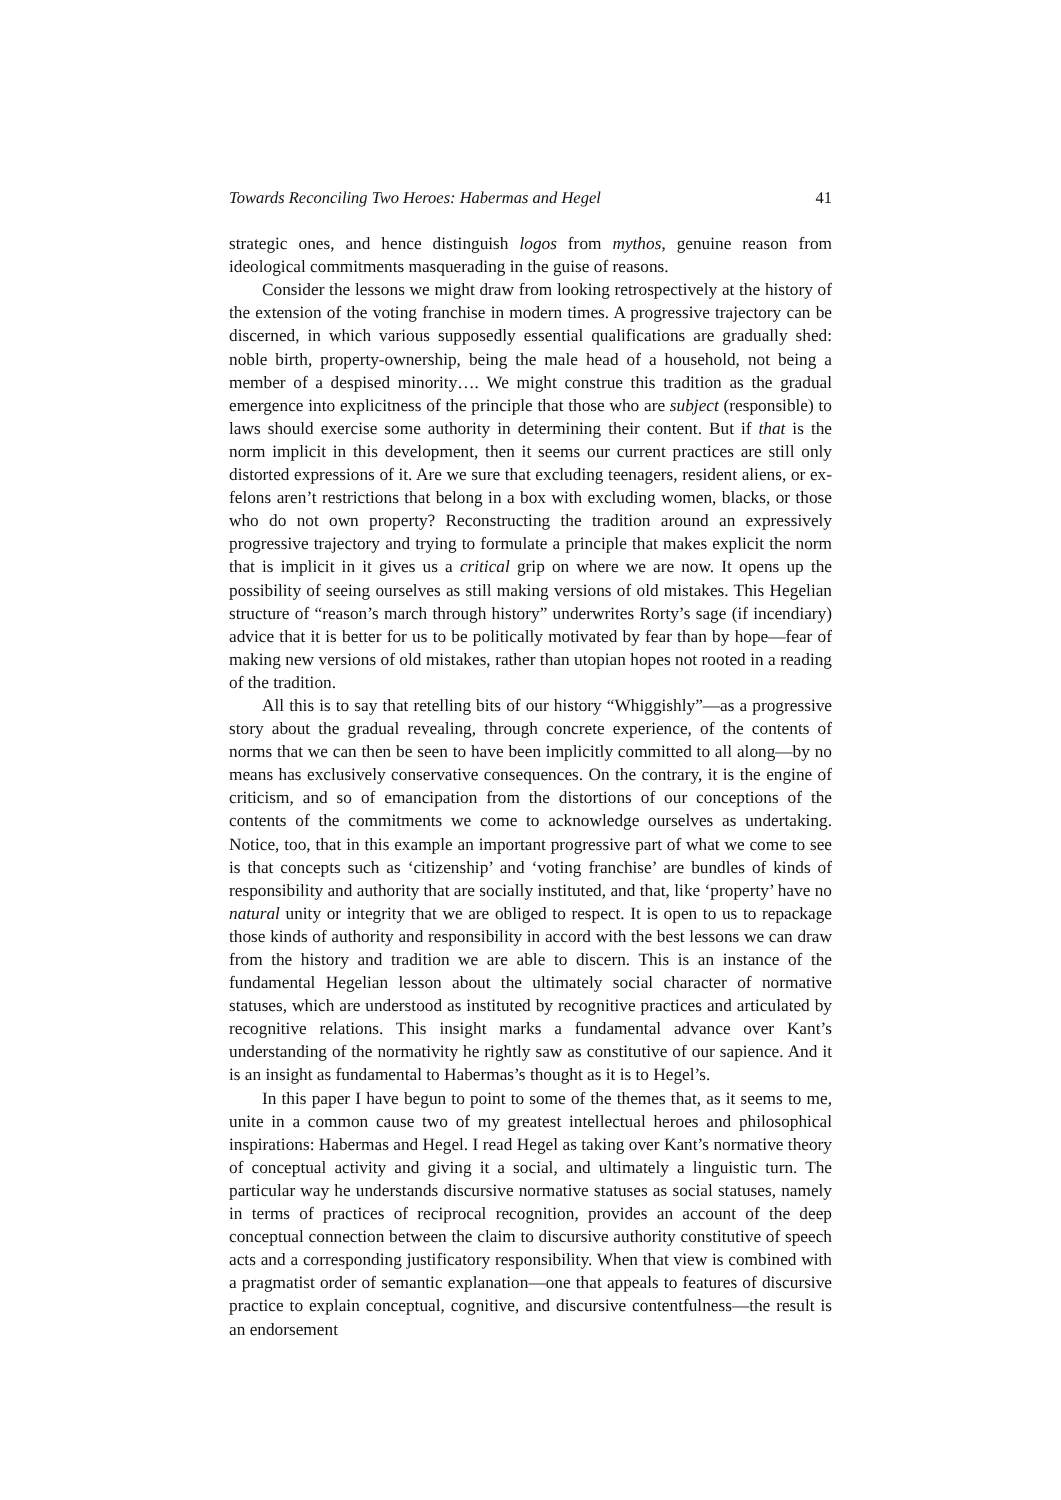Towards Reconciling Two Heroes: Habermas and Hegel 41
strategic ones, and hence distinguish logos from mythos, genuine reason from ideological commitments masquerading in the guise of reasons.
Consider the lessons we might draw from looking retrospectively at the history of the extension of the voting franchise in modern times. A progressive trajectory can be discerned, in which various supposedly essential qualifications are gradually shed: noble birth, property-ownership, being the male head of a household, not being a member of a despised minority…. We might construe this tradition as the gradual emergence into explicitness of the principle that those who are subject (responsible) to laws should exercise some authority in determining their content. But if that is the norm implicit in this development, then it seems our current practices are still only distorted expressions of it. Are we sure that excluding teenagers, resident aliens, or ex-felons aren’t restrictions that belong in a box with excluding women, blacks, or those who do not own property? Reconstructing the tradition around an expressively progressive trajectory and trying to formulate a principle that makes explicit the norm that is implicit in it gives us a critical grip on where we are now. It opens up the possibility of seeing ourselves as still making versions of old mistakes. This Hegelian structure of “reason’s march through history” underwrites Rorty’s sage (if incendiary) advice that it is better for us to be politically motivated by fear than by hope—fear of making new versions of old mistakes, rather than utopian hopes not rooted in a reading of the tradition.
All this is to say that retelling bits of our history “Whiggishly”—as a progressive story about the gradual revealing, through concrete experience, of the contents of norms that we can then be seen to have been implicitly committed to all along—by no means has exclusively conservative consequences. On the contrary, it is the engine of criticism, and so of emancipation from the distortions of our conceptions of the contents of the commitments we come to acknowledge ourselves as undertaking. Notice, too, that in this example an important progressive part of what we come to see is that concepts such as ‘citizenship’ and ‘voting franchise’ are bundles of kinds of responsibility and authority that are socially instituted, and that, like ‘property’ have no natural unity or integrity that we are obliged to respect. It is open to us to repackage those kinds of authority and responsibility in accord with the best lessons we can draw from the history and tradition we are able to discern. This is an instance of the fundamental Hegelian lesson about the ultimately social character of normative statuses, which are understood as instituted by recognitive practices and articulated by recognitive relations. This insight marks a fundamental advance over Kant’s understanding of the normativity he rightly saw as constitutive of our sapience. And it is an insight as fundamental to Habermas’s thought as it is to Hegel’s.
In this paper I have begun to point to some of the themes that, as it seems to me, unite in a common cause two of my greatest intellectual heroes and philosophical inspirations: Habermas and Hegel. I read Hegel as taking over Kant’s normative theory of conceptual activity and giving it a social, and ultimately a linguistic turn. The particular way he understands discursive normative statuses as social statuses, namely in terms of practices of reciprocal recognition, provides an account of the deep conceptual connection between the claim to discursive authority constitutive of speech acts and a corresponding justificatory responsibility. When that view is combined with a pragmatist order of semantic explanation—one that appeals to features of discursive practice to explain conceptual, cognitive, and discursive contentfulness—the result is an endorsement